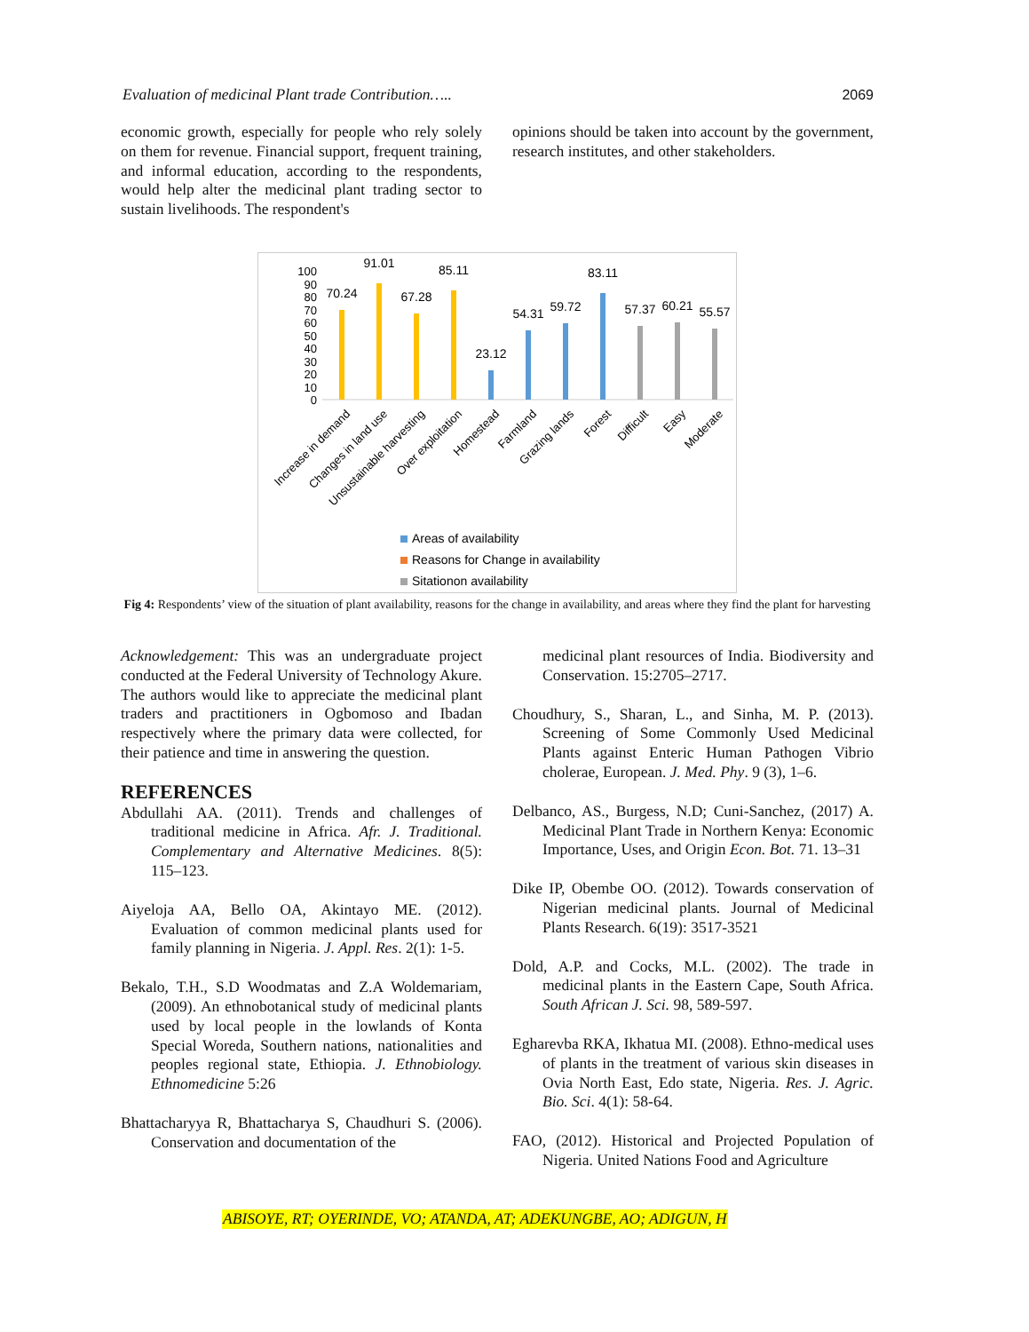Evaluation of medicinal Plant trade Contribution….. 2069
economic growth, especially for people who rely solely on them for revenue. Financial support, frequent training, and informal education, according to the respondents, would help alter the medicinal plant trading sector to sustain livelihoods. The respondent's
opinions should be taken into account by the government, research institutes, and other stakeholders.
100
90
80
70
60
50
40
30
20
10
0
70.24
91.01
67.28
85.11
23.12
54.31
59.72
83.11
57.37
60.21
55.57
Increase in demand
Changes in land use
Unsustainable harvesting
Over exploitation
Homestead
Farmland
Grazing lands
Forest
Difficult
Easy
Moderate
Areas of availability
Reasons for Change in availability
Sitationon availability
Fig 4: Respondents’ view of the situation of plant availability, reasons for the change in availability, and areas where they find the plant for harvesting
Acknowledgement: This was an undergraduate project conducted at the Federal University of Technology Akure. The authors would like to appreciate the medicinal plant traders and practitioners in Ogbomoso and Ibadan respectively where the primary data were collected, for their patience and time in answering the question.
REFERENCES
Abdullahi AA. (2011). Trends and challenges of traditional medicine in Africa. Afr. J. Traditional. Complementary and Alternative Medicines. 8(5): 115–123.
Aiyeloja AA, Bello OA, Akintayo ME. (2012). Evaluation of common medicinal plants used for family planning in Nigeria. J. Appl. Res. 2(1): 1-5.
Bekalo, T.H., S.D Woodmatas and Z.A Woldemariam, (2009). An ethnobotanical study of medicinal plants used by local people in the lowlands of Konta Special Woreda, Southern nations, nationalities and peoples regional state, Ethiopia. J. Ethnobiology. Ethnomedicine 5:26
Bhattacharyya R, Bhattacharya S, Chaudhuri S. (2006). Conservation and documentation of the
medicinal plant resources of India. Biodiversity and Conservation. 15:2705–2717.
Choudhury, S., Sharan, L., and Sinha, M. P. (2013). Screening of Some Commonly Used Medicinal Plants against Enteric Human Pathogen Vibrio cholerae, European. J. Med. Phy. 9 (3), 1–6.
Delbanco, AS., Burgess, N.D; Cuni-Sanchez, (2017) A. Medicinal Plant Trade in Northern Kenya: Economic Importance, Uses, and Origin Econ. Bot. 71. 13–31
Dike IP, Obembe OO. (2012). Towards conservation of Nigerian medicinal plants. Journal of Medicinal Plants Research. 6(19): 3517-3521
Dold, A.P. and Cocks, M.L. (2002). The trade in medicinal plants in the Eastern Cape, South Africa. South African J. Sci. 98, 589-597.
Egharevba RKA, Ikhatua MI. (2008). Ethno-medical uses of plants in the treatment of various skin diseases in Ovia North East, Edo state, Nigeria. Res. J. Agric. Bio. Sci. 4(1): 58-64.
FAO, (2012). Historical and Projected Population of Nigeria. United Nations Food and Agriculture
ABISOYE, RT; OYERINDE, VO; ATANDA, AT; ADEKUNGBE, AO; ADIGUN, H